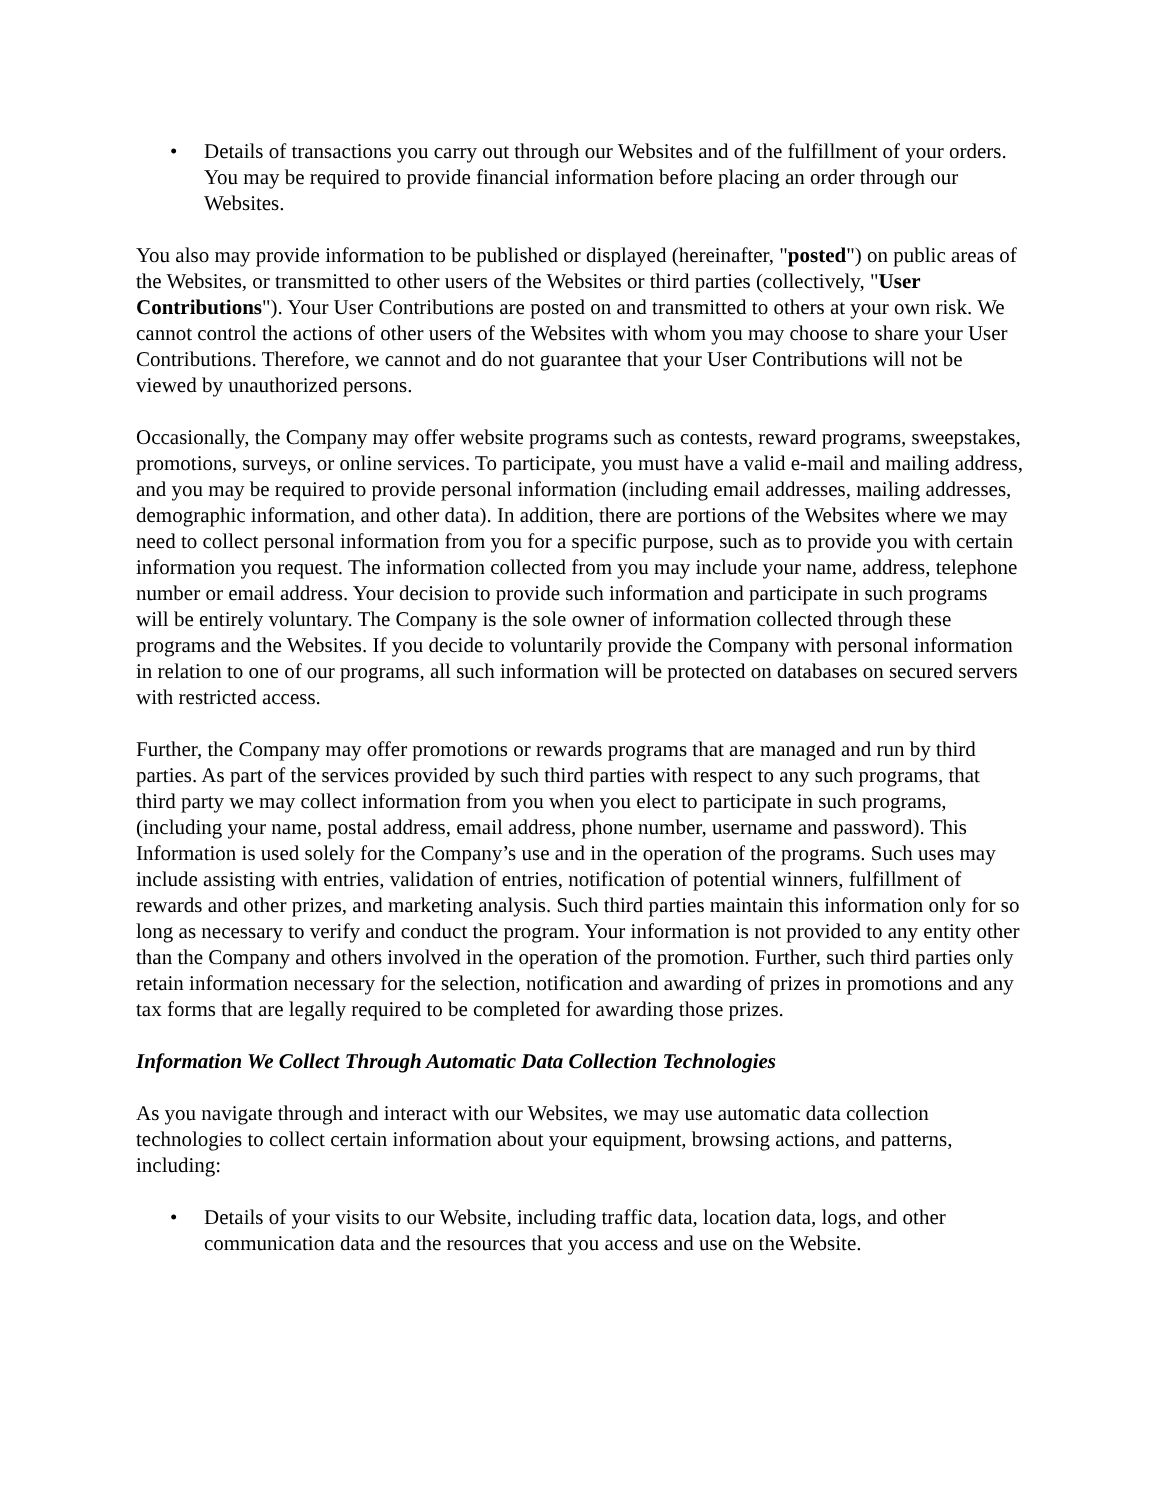• Details of transactions you carry out through our Websites and of the fulfillment of your orders. You may be required to provide financial information before placing an order through our Websites.
You also may provide information to be published or displayed (hereinafter, "posted") on public areas of the Websites, or transmitted to other users of the Websites or third parties (collectively, "User Contributions"). Your User Contributions are posted on and transmitted to others at your own risk. We cannot control the actions of other users of the Websites with whom you may choose to share your User Contributions. Therefore, we cannot and do not guarantee that your User Contributions will not be viewed by unauthorized persons.
Occasionally, the Company may offer website programs such as contests, reward programs, sweepstakes, promotions, surveys, or online services. To participate, you must have a valid e-mail and mailing address, and you may be required to provide personal information (including email addresses, mailing addresses, demographic information, and other data). In addition, there are portions of the Websites where we may need to collect personal information from you for a specific purpose, such as to provide you with certain information you request. The information collected from you may include your name, address, telephone number or email address. Your decision to provide such information and participate in such programs will be entirely voluntary. The Company is the sole owner of information collected through these programs and the Websites. If you decide to voluntarily provide the Company with personal information in relation to one of our programs, all such information will be protected on databases on secured servers with restricted access.
Further, the Company may offer promotions or rewards programs that are managed and run by third parties. As part of the services provided by such third parties with respect to any such programs, that third party we may collect information from you when you elect to participate in such programs, (including your name, postal address, email address, phone number, username and password). This Information is used solely for the Company’s use and in the operation of the programs. Such uses may include assisting with entries, validation of entries, notification of potential winners, fulfillment of rewards and other prizes, and marketing analysis. Such third parties maintain this information only for so long as necessary to verify and conduct the program. Your information is not provided to any entity other than the Company and others involved in the operation of the promotion. Further, such third parties only retain information necessary for the selection, notification and awarding of prizes in promotions and any tax forms that are legally required to be completed for awarding those prizes.
Information We Collect Through Automatic Data Collection Technologies
As you navigate through and interact with our Websites, we may use automatic data collection technologies to collect certain information about your equipment, browsing actions, and patterns, including:
• Details of your visits to our Website, including traffic data, location data, logs, and other communication data and the resources that you access and use on the Website.